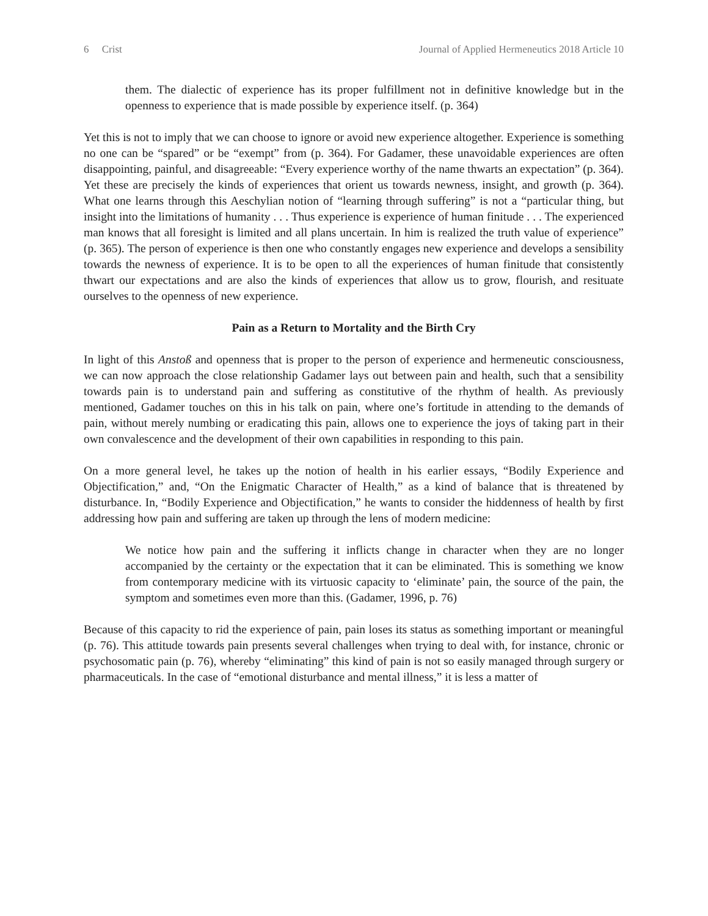6 Crist Journal of Applied Hermeneutics 2018 Article 10
them. The dialectic of experience has its proper fulfillment not in definitive knowledge but in the openness to experience that is made possible by experience itself. (p. 364)
Yet this is not to imply that we can choose to ignore or avoid new experience altogether. Experience is something no one can be “spared” or be “exempt” from (p. 364). For Gadamer, these unavoidable experiences are often disappointing, painful, and disagreeable: “Every experience worthy of the name thwarts an expectation” (p. 364). Yet these are precisely the kinds of experiences that orient us towards newness, insight, and growth (p. 364). What one learns through this Aeschylian notion of “learning through suffering” is not a “particular thing, but insight into the limitations of humanity . . . Thus experience is experience of human finitude . . . The experienced man knows that all foresight is limited and all plans uncertain. In him is realized the truth value of experience” (p. 365). The person of experience is then one who constantly engages new experience and develops a sensibility towards the newness of experience. It is to be open to all the experiences of human finitude that consistently thwart our expectations and are also the kinds of experiences that allow us to grow, flourish, and resituate ourselves to the openness of new experience.
Pain as a Return to Mortality and the Birth Cry
In light of this Anstoß and openness that is proper to the person of experience and hermeneutic consciousness, we can now approach the close relationship Gadamer lays out between pain and health, such that a sensibility towards pain is to understand pain and suffering as constitutive of the rhythm of health. As previously mentioned, Gadamer touches on this in his talk on pain, where one’s fortitude in attending to the demands of pain, without merely numbing or eradicating this pain, allows one to experience the joys of taking part in their own convalescence and the development of their own capabilities in responding to this pain.
On a more general level, he takes up the notion of health in his earlier essays, “Bodily Experience and Objectification,” and, “On the Enigmatic Character of Health,” as a kind of balance that is threatened by disturbance. In, “Bodily Experience and Objectification,” he wants to consider the hiddenness of health by first addressing how pain and suffering are taken up through the lens of modern medicine:
We notice how pain and the suffering it inflicts change in character when they are no longer accompanied by the certainty or the expectation that it can be eliminated. This is something we know from contemporary medicine with its virtuosic capacity to ‘eliminate’ pain, the source of the pain, the symptom and sometimes even more than this. (Gadamer, 1996, p. 76)
Because of this capacity to rid the experience of pain, pain loses its status as something important or meaningful (p. 76). This attitude towards pain presents several challenges when trying to deal with, for instance, chronic or psychosomatic pain (p. 76), whereby “eliminating” this kind of pain is not so easily managed through surgery or pharmaceuticals. In the case of “emotional disturbance and mental illness,” it is less a matter of